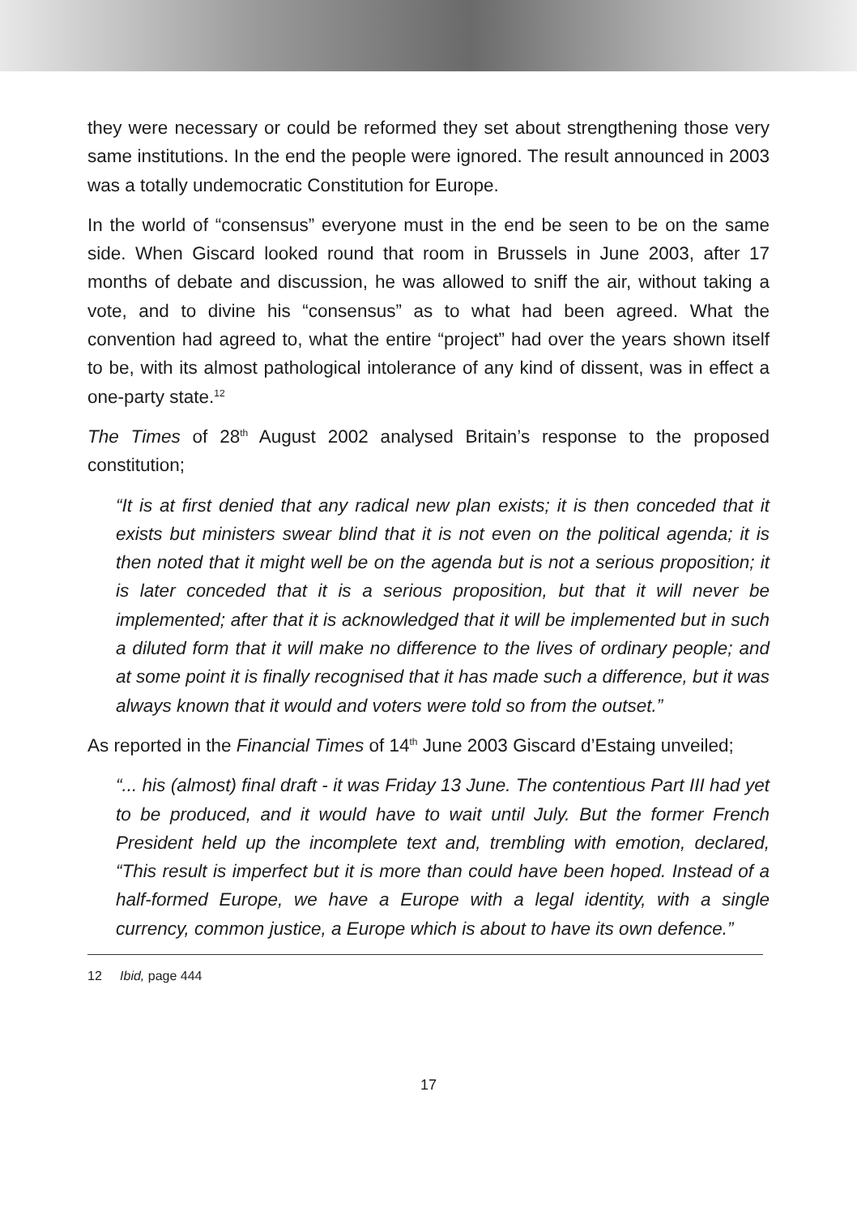they were necessary or could be reformed they set about strengthening those very same institutions. In the end the people were ignored. The result announced in 2003 was a totally undemocratic Constitution for Europe.
In the world of “consensus” everyone must in the end be seen to be on the same side. When Giscard looked round that room in Brussels in June 2003, after 17 months of debate and discussion, he was allowed to sniff the air, without taking a vote, and to divine his “consensus” as to what had been agreed. What the convention had agreed to, what the entire “project” had over the years shown itself to be, with its almost pathological intolerance of any kind of dissent, was in effect a one-party state.<sup>12</sup>
The Times of 28<sup>th</sup> August 2002 analysed Britain’s response to the proposed constitution;
“It is at first denied that any radical new plan exists; it is then conceded that it exists but ministers swear blind that it is not even on the political agenda; it is then noted that it might well be on the agenda but is not a serious proposition; it is later conceded that it is a serious proposition, but that it will never be implemented; after that it is acknowledged that it will be implemented but in such a diluted form that it will make no difference to the lives of ordinary people; and at some point it is finally recognised that it has made such a difference, but it was always known that it would and voters were told so from the outset.”
As reported in the Financial Times of 14<sup>th</sup> June 2003 Giscard d’Estaing unveiled;
“... his (almost) final draft - it was Friday 13 June. The contentious Part III had yet to be produced, and it would have to wait until July. But the former French President held up the incomplete text and, trembling with emotion, declared, “This result is imperfect but it is more than could have been hoped. Instead of a half-formed Europe, we have a Europe with a legal identity, with a single currency, common justice, a Europe which is about to have its own defence.”
12 Ibid, page 444
17